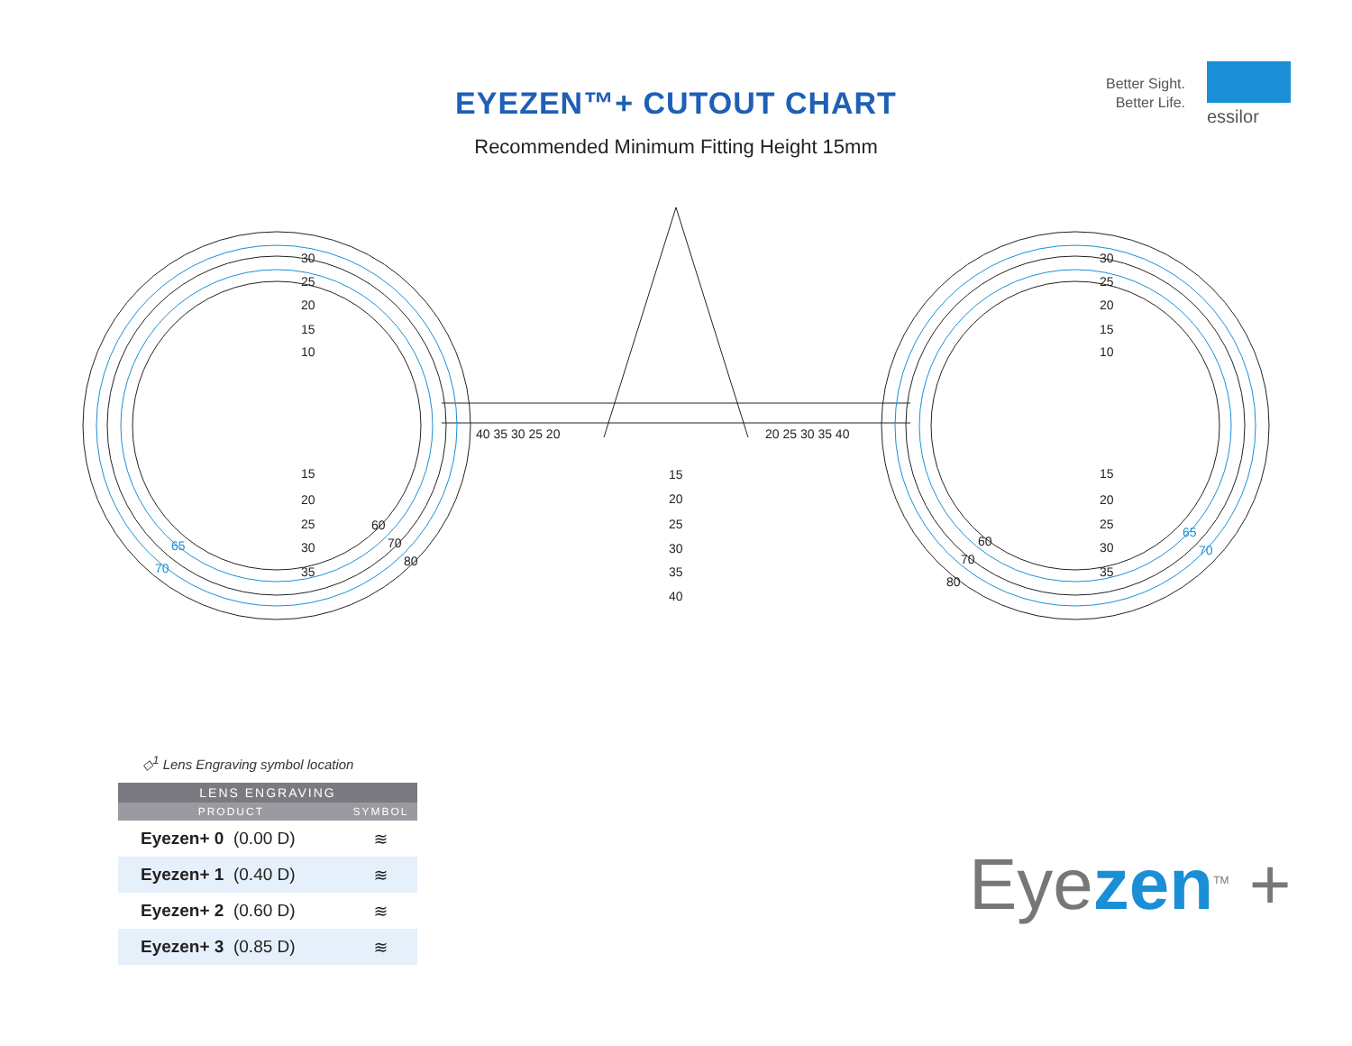EYEZEN™+ CUTOUT CHART
Recommended Minimum Fitting Height 15mm
Better Sight.
Better Life.
essilor
30
25
20
15
10
15
20
25
30
35
40 35 30 25 20
20 25 30 35 40
15
20
25
30
35
40
30
25
20
15
10
15
20
25
30
35
60
70
80
60
70
80
65
70
65
70
◇<sup>1</sup> Lens Engraving symbol location
| LENS ENGRAVING | |
| --- | --- |
| PRODUCT | SYMBOL |
| Eyezen+ 0 (0.00 D) | ≋ |
| Eyezen+ 1 (0.40 D) | ≋ |
| Eyezen+ 2 (0.60 D) | ≋ |
| Eyezen+ 3 (0.85 D) | ≋ |
Eyezen<sup>TM</sup> +